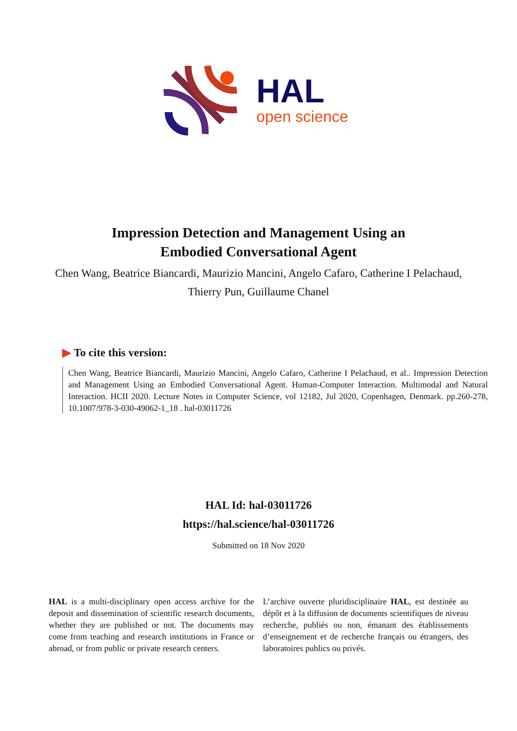HAL
open science
Impression Detection and Management Using an
Embodied Conversational Agent
Chen Wang, Beatrice Biancardi, Maurizio Mancini, Angelo Cafaro, Catherine I Pelachaud, Thierry Pun, Guillaume Chanel
▶ To cite this version:
Chen Wang, Beatrice Biancardi, Maurizio Mancini, Angelo Cafaro, Catherine I Pelachaud, et al.. Impression Detection and Management Using an Embodied Conversational Agent. Human-Computer Interaction. Multimodal and Natural Interaction. HCII 2020. Lecture Notes in Computer Science, vol 12182, Jul 2020, Copenhagen, Denmark. pp.260-278, 10.1007/978-3-030-49062-1_18 . hal-03011726
HAL Id: hal-03011726
https://hal.science/hal-03011726
Submitted on 18 Nov 2020
HAL is a multi-disciplinary open access archive for the deposit and dissemination of scientific research documents, whether they are published or not. The documents may come from teaching and research institutions in France or abroad, or from public or private research centers.
L’archive ouverte pluridisciplinaire HAL, est destinée au dépôt et à la diffusion de documents scientifiques de niveau recherche, publiés ou non, émanant des établissements d’enseignement et de recherche français ou étrangers, des laboratoires publics ou privés.